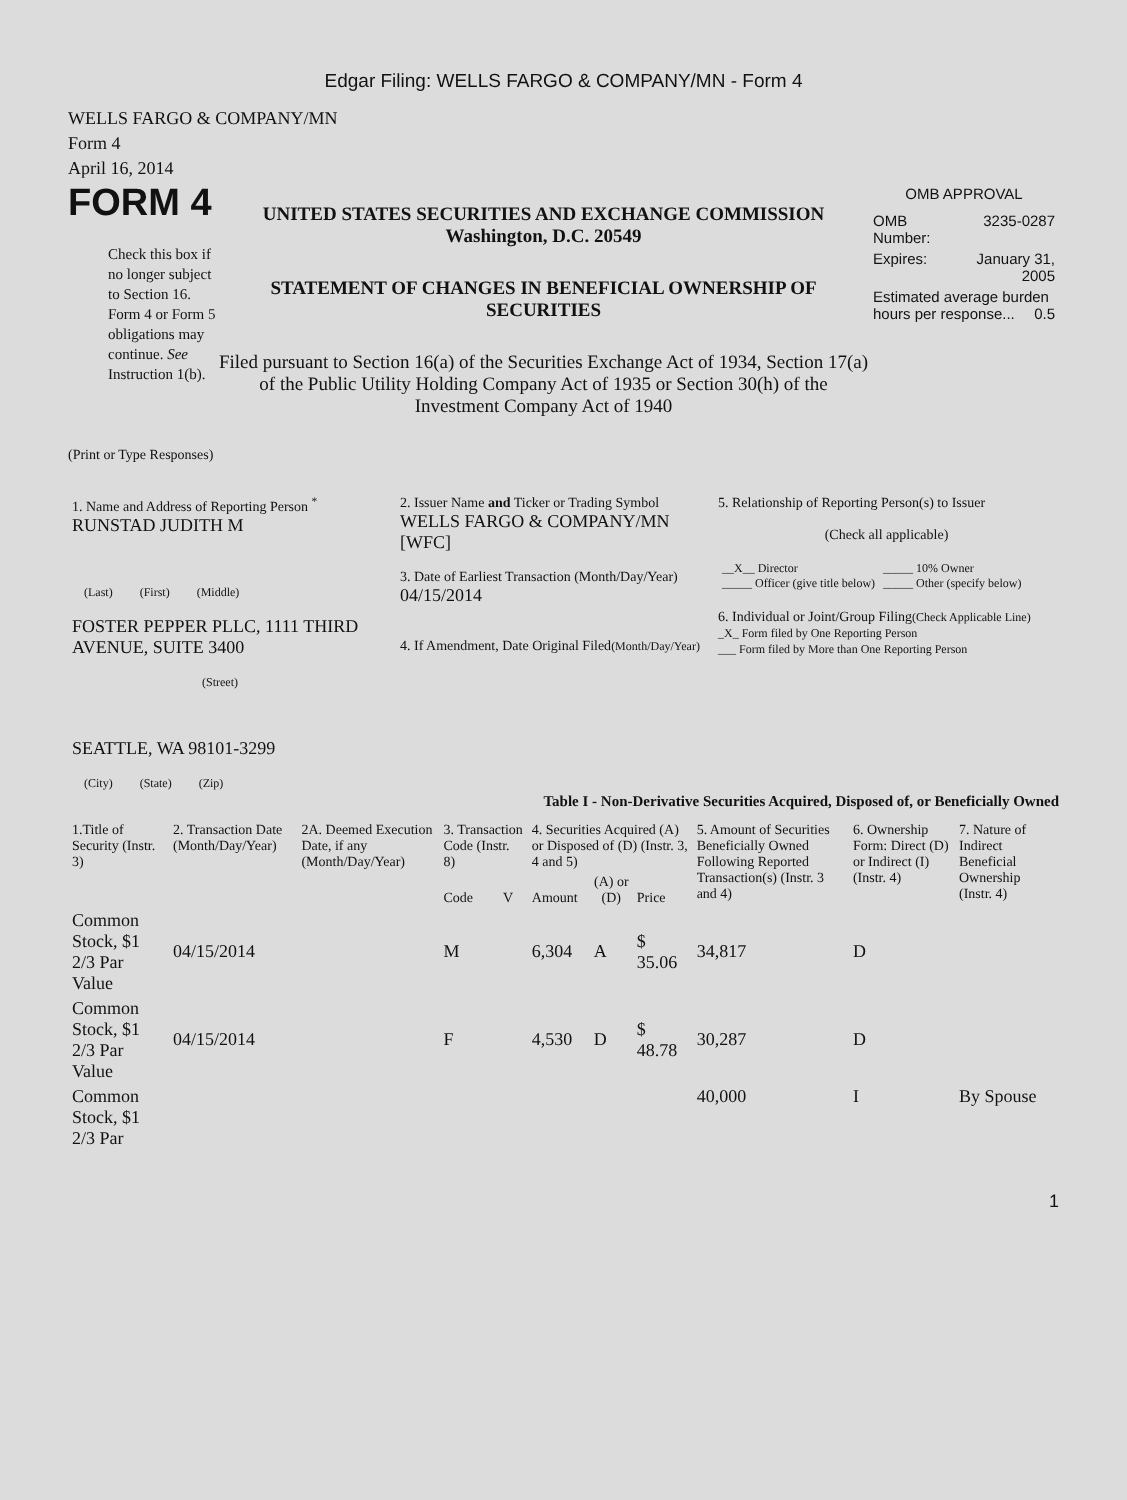Edgar Filing: WELLS FARGO & COMPANY/MN - Form 4
WELLS FARGO & COMPANY/MN
Form 4
April 16, 2014
FORM 4
Check this box if no longer subject to Section 16. Form 4 or Form 5 obligations may continue. See Instruction 1(b).
UNITED STATES SECURITIES AND EXCHANGE COMMISSION
Washington, D.C. 20549
STATEMENT OF CHANGES IN BENEFICIAL OWNERSHIP OF SECURITIES
Filed pursuant to Section 16(a) of the Securities Exchange Act of 1934, Section 17(a) of the Public Utility Holding Company Act of 1935 or Section 30(h) of the Investment Company Act of 1940
OMB APPROVAL
| OMB Number: | 3235-0287 |
| Expires: | January 31, 2005 |
| Estimated average burden hours per response... 0.5 | |
(Print or Type Responses)
| 1. Name and Address of Reporting Person <sup>*</sup> RUNSTAD JUDITH M (Last) (First) (Middle) FOSTER PEPPER PLLC, 1111 THIRD AVENUE, SUITE 3400 (Street) SEATTLE, WA 98101-3299 (City) (State) (Zip) | 2. Issuer Name and Ticker or Trading Symbol WELLS FARGO & COMPANY/MN [WFC] 3. Date of Earliest Transaction (Month/Day/Year) 04/15/2014 4. If Amendment, Date Original Filed (Month/Day/Year) | 5. Relationship of Reporting Person(s) to Issuer (Check all applicable) / __X__ Director _____ Officer (give title below) / _____ 10% Owner _____ Other (specify below) / 6. Individual or Joint/Group Filing (Check Applicable Line) _X_ Form filed by One Reporting Person ___ Form filed by More than One Reporting Person |
Table I - Non-Derivative Securities Acquired, Disposed of, or Beneficially Owned
| 1.Title of Security (Instr. 3) | 2. Transaction Date (Month/Day/Year) | 2A. Deemed Execution Date, if any (Month/Day/Year) | 3. Transaction Code (Instr. 8) | | 4. Securities Acquired (A) or Disposed of (D) (Instr. 3, 4 and 5) | | | 5. Amount of Securities Beneficially Owned Following Reported Transaction(s) (Instr. 3 and 4) | 6. Ownership Form: Direct (D) or Indirect (I) (Instr. 4) | 7. Nature of Indirect Beneficial Ownership (Instr. 4) |
| --- | --- | --- | --- | --- | --- | --- | --- | --- | --- | --- |
| | | | Code | V | Amount | (A) or (D) | Price | | | |
| Common Stock, $1 2/3 Par Value | 04/15/2014 | | M | | 6,304 | A | $ 35.06 | 34,817 | D | |
| Common Stock, $1 2/3 Par Value | 04/15/2014 | | F | | 4,530 | D | $ 48.78 | 30,287 | D | |
| Common Stock, $1 2/3 Par | | | | | | | | 40,000 | I | By Spouse |
1